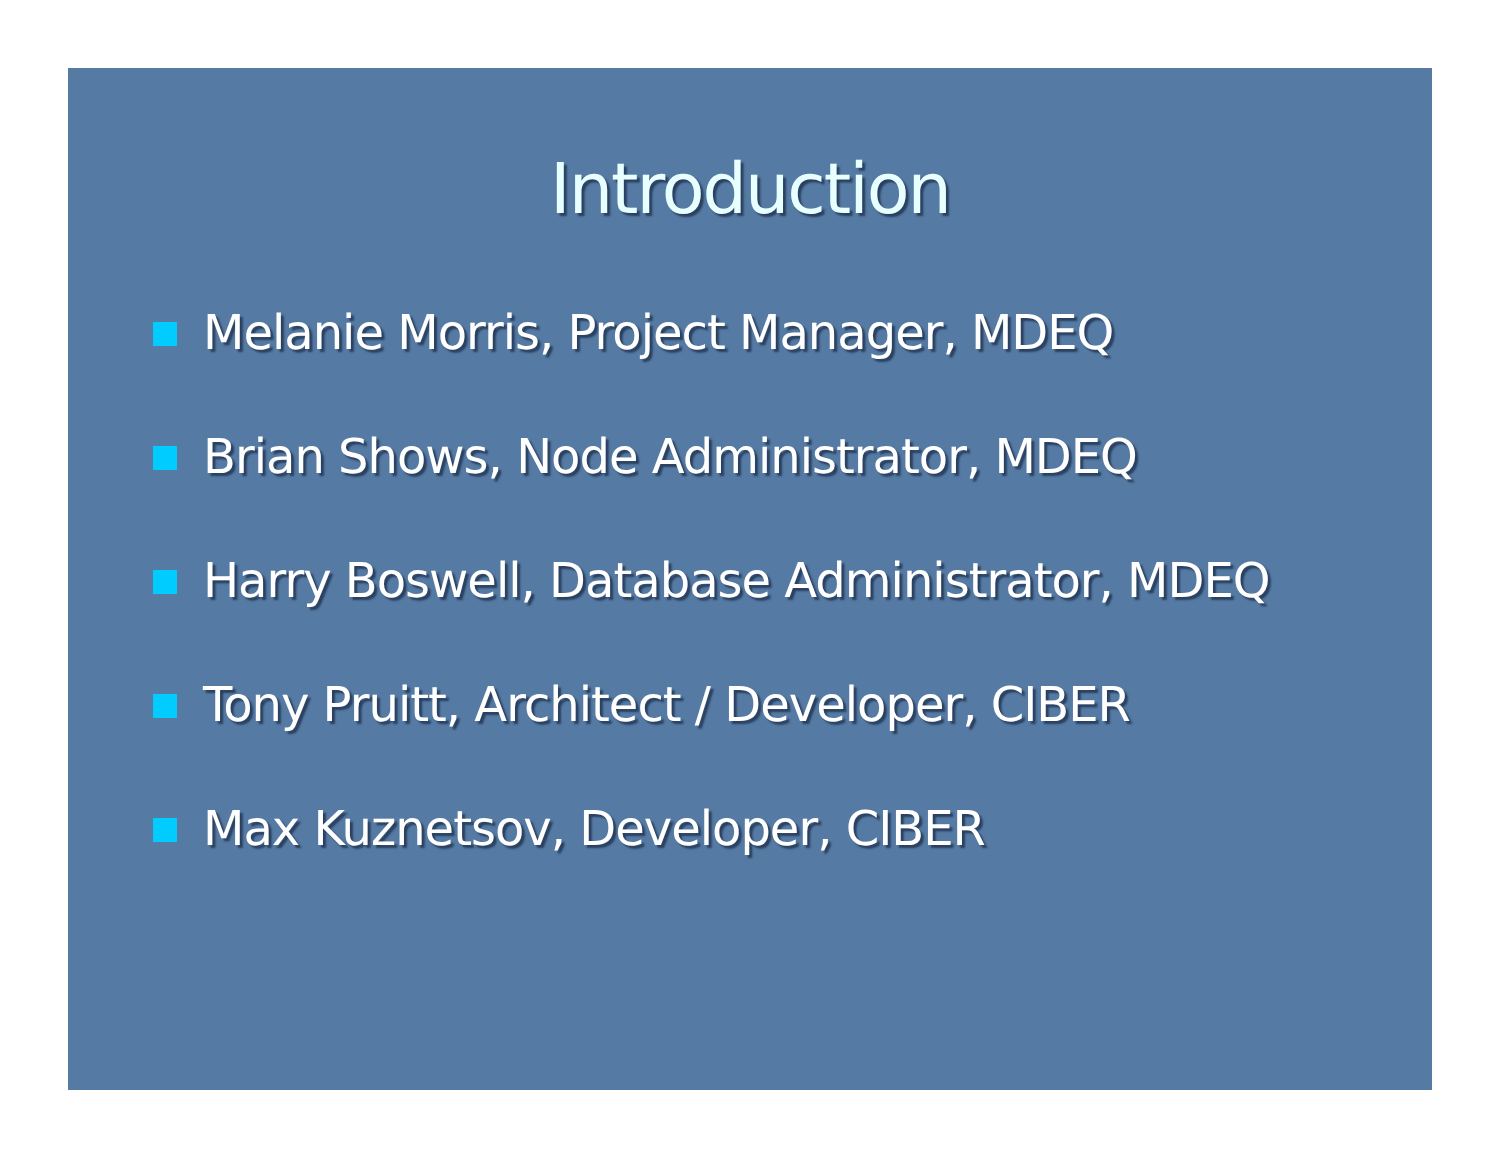Introduction
Melanie Morris, Project Manager, MDEQ
Brian Shows, Node Administrator, MDEQ
Harry Boswell, Database Administrator, MDEQ
Tony Pruitt, Architect / Developer, CIBER
Max Kuznetsov, Developer, CIBER